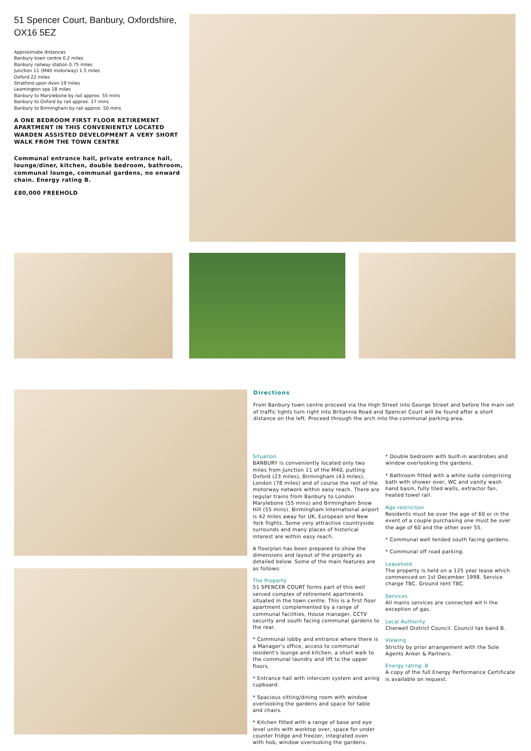51 Spencer Court, Banbury, Oxfordshire, OX16 5EZ
Approximate distances
Banbury town centre 0.2 miles
Banbury railway station 0.75 miles
Junction 11 (M40 motorway) 1.5 miles
Oxford 22 miles
Stratford upon Avon 19 miles
Leamington spa 18 miles
Banbury to Marylebone by rail approx. 55 mins
Banbury to Oxford by rail approx. 17 mins
Banbury to Birmingham by rail approx. 50 mins
A ONE BEDROOM FIRST FLOOR RETIREMENT APARTMENT IN THIS CONVENIENTLY LOCATED WARDEN ASSISTED DEVELOPMENT A VERY SHORT WALK FROM THE TOWN CENTRE
Communal entrance hall, private entrance hall, lounge/diner, kitchen, double bedroom, bathroom, communal lounge, communal gardens, no onward chain. Energy rating B.
£80,000 FREEHOLD
Directions
From Banbury town centre proceed via the High Street into George Street and before the main set of traffic lights turn right into Britannia Road and Spencer Court will be found after a short distance on the left. Proceed through the arch into the communal parking area.
Situation
BANBURY is conveniently located only two miles from Junction 11 of the M40, putting Oxford (23 miles), Birmingham (43 miles), London (78 miles) and of course the rest of the motorway network within easy reach. There are regular trains from Banbury to London Marylebone (55 mins) and Birmingham Snow Hill (55 mins). Birmingham International airport is 42 miles away for UK, European and New York flights. Some very attractive countryside surrounds and many places of historical interest are within easy reach.
A floorplan has been prepared to show the dimensions and layout of the property as detailed below. Some of the main features are as follows:
The Property
51 SPENCER COURT forms part of this well served complex of retirement apartments situated in the town centre. This is a first floor apartment complemented by a range of communal facilities, House manager, CCTV security and south facing communal gardens to the rear.
* Communal lobby and entrance where there is a Manager's office, access to communal resident's lounge and kitchen, a short walk to the communal laundry and lift to the upper floors.
* Entrance hall with intercom system and airing cupboard.
* Spacious sitting/dining room with window overlooking the gardens and space for table and chairs.
* Kitchen fitted with a range of base and eye level units with worktop over, space for under counter fridge and freezer, integrated oven with hob, window overlooking the gardens.
* Double bedroom with built-in wardrobes and window overlooking the gardens.
* Bathroom fitted with a white suite comprising bath with shower over, WC and vanity wash hand basin, fully tiled walls, extractor fan, heated towel rail.
Age restriction
Residents must be over the age of 60 or in the event of a couple purchasing one must be over the age of 60 and the other over 55.
* Communal well tended south facing gardens.
* Communal off road parking.
Leasehold
The property is held on a 125 year lease which commenced on 1st December 1998. Service charge TBC. Ground rent TBC.
Services
All mains services are connected wit h the exception of gas.
Local Authority
Cherwell District Council. Council tax band B.
Viewing
Strictly by prior arrangement with the Sole Agents Anker & Partners.
Energy rating: B
A copy of the full Energy Performance Certificate is available on request.